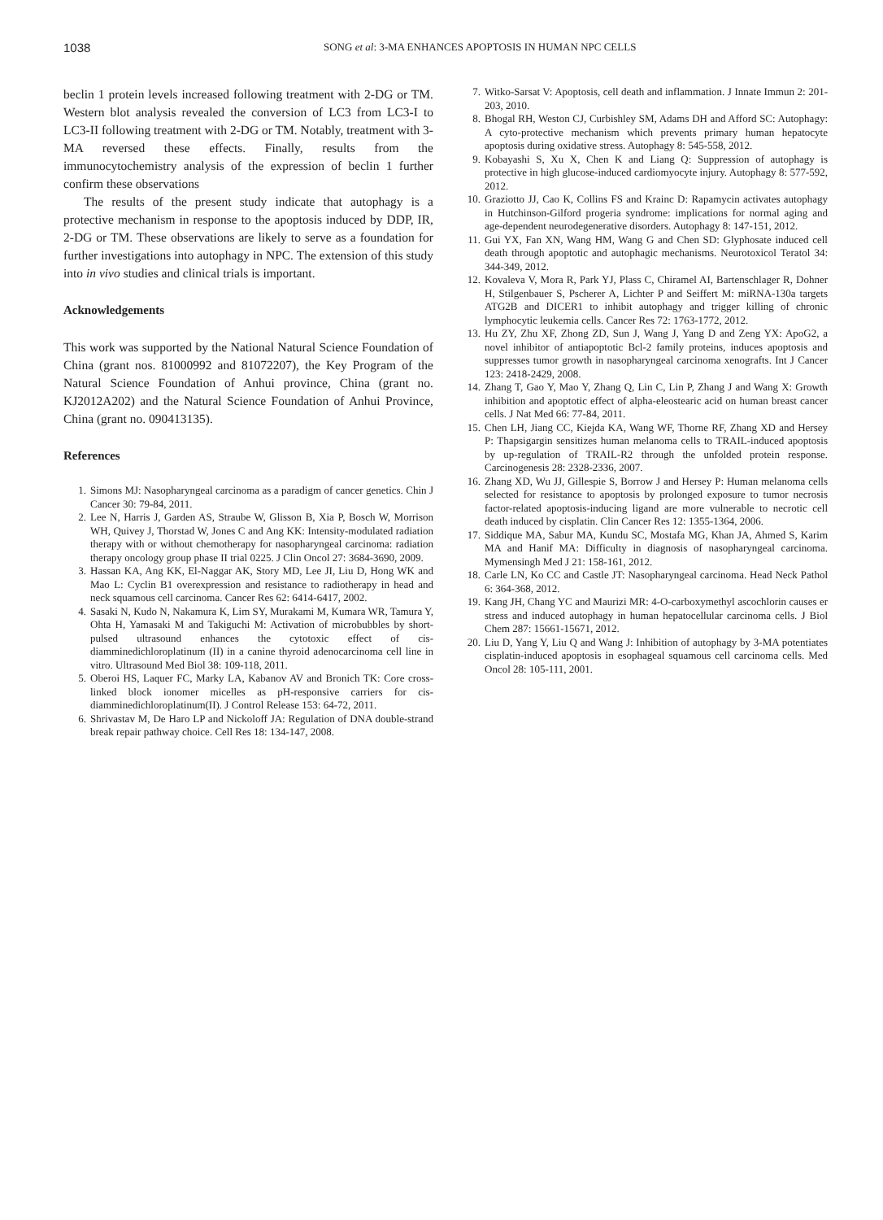1038
SONG et al: 3-MA ENHANCES APOPTOSIS IN HUMAN NPC CELLS
beclin 1 protein levels increased following treatment with 2-DG or TM. Western blot analysis revealed the conversion of LC3 from LC3-I to LC3-II following treatment with 2-DG or TM. Notably, treatment with 3-MA reversed these effects. Finally, results from the immunocytochemistry analysis of the expression of beclin 1 further confirm these observations
The results of the present study indicate that autophagy is a protective mechanism in response to the apoptosis induced by DDP, IR, 2-DG or TM. These observations are likely to serve as a foundation for further investigations into autophagy in NPC. The extension of this study into in vivo studies and clinical trials is important.
Acknowledgements
This work was supported by the National Natural Science Foundation of China (grant nos. 81000992 and 81072207), the Key Program of the Natural Science Foundation of Anhui province, China (grant no. KJ2012A202) and the Natural Science Foundation of Anhui Province, China (grant no. 090413135).
References
1. Simons MJ: Nasopharyngeal carcinoma as a paradigm of cancer genetics. Chin J Cancer 30: 79-84, 2011.
2. Lee N, Harris J, Garden AS, Straube W, Glisson B, Xia P, Bosch W, Morrison WH, Quivey J, Thorstad W, Jones C and Ang KK: Intensity-modulated radiation therapy with or without chemotherapy for nasopharyngeal carcinoma: radiation therapy oncology group phase II trial 0225. J Clin Oncol 27: 3684-3690, 2009.
3. Hassan KA, Ang KK, El-Naggar AK, Story MD, Lee JI, Liu D, Hong WK and Mao L: Cyclin B1 overexpression and resistance to radiotherapy in head and neck squamous cell carcinoma. Cancer Res 62: 6414-6417, 2002.
4. Sasaki N, Kudo N, Nakamura K, Lim SY, Murakami M, Kumara WR, Tamura Y, Ohta H, Yamasaki M and Takiguchi M: Activation of microbubbles by short-pulsed ultrasound enhances the cytotoxic effect of cis-diamminedichloroplatinum (II) in a canine thyroid adenocarcinoma cell line in vitro. Ultrasound Med Biol 38: 109-118, 2011.
5. Oberoi HS, Laquer FC, Marky LA, Kabanov AV and Bronich TK: Core cross-linked block ionomer micelles as pH-responsive carriers for cis-diamminedichloroplatinum(II). J Control Release 153: 64-72, 2011.
6. Shrivastav M, De Haro LP and Nickoloff JA: Regulation of DNA double-strand break repair pathway choice. Cell Res 18: 134-147, 2008.
7. Witko-Sarsat V: Apoptosis, cell death and inflammation. J Innate Immun 2: 201-203, 2010.
8. Bhogal RH, Weston CJ, Curbishley SM, Adams DH and Afford SC: Autophagy: A cyto-protective mechanism which prevents primary human hepatocyte apoptosis during oxidative stress. Autophagy 8: 545-558, 2012.
9. Kobayashi S, Xu X, Chen K and Liang Q: Suppression of autophagy is protective in high glucose-induced cardiomyocyte injury. Autophagy 8: 577-592, 2012.
10. Graziotto JJ, Cao K, Collins FS and Krainc D: Rapamycin activates autophagy in Hutchinson-Gilford progeria syndrome: implications for normal aging and age-dependent neurodegenerative disorders. Autophagy 8: 147-151, 2012.
11. Gui YX, Fan XN, Wang HM, Wang G and Chen SD: Glyphosate induced cell death through apoptotic and autophagic mechanisms. Neurotoxicol Teratol 34: 344-349, 2012.
12. Kovaleva V, Mora R, Park YJ, Plass C, Chiramel AI, Bartenschlager R, Dohner H, Stilgenbauer S, Pscherer A, Lichter P and Seiffert M: miRNA-130a targets ATG2B and DICER1 to inhibit autophagy and trigger killing of chronic lymphocytic leukemia cells. Cancer Res 72: 1763-1772, 2012.
13. Hu ZY, Zhu XF, Zhong ZD, Sun J, Wang J, Yang D and Zeng YX: ApoG2, a novel inhibitor of antiapoptotic Bcl-2 family proteins, induces apoptosis and suppresses tumor growth in nasopharyngeal carcinoma xenografts. Int J Cancer 123: 2418-2429, 2008.
14. Zhang T, Gao Y, Mao Y, Zhang Q, Lin C, Lin P, Zhang J and Wang X: Growth inhibition and apoptotic effect of alpha-eleostearic acid on human breast cancer cells. J Nat Med 66: 77-84, 2011.
15. Chen LH, Jiang CC, Kiejda KA, Wang WF, Thorne RF, Zhang XD and Hersey P: Thapsigargin sensitizes human melanoma cells to TRAIL-induced apoptosis by up-regulation of TRAIL-R2 through the unfolded protein response. Carcinogenesis 28: 2328-2336, 2007.
16. Zhang XD, Wu JJ, Gillespie S, Borrow J and Hersey P: Human melanoma cells selected for resistance to apoptosis by prolonged exposure to tumor necrosis factor-related apoptosis-inducing ligand are more vulnerable to necrotic cell death induced by cisplatin. Clin Cancer Res 12: 1355-1364, 2006.
17. Siddique MA, Sabur MA, Kundu SC, Mostafa MG, Khan JA, Ahmed S, Karim MA and Hanif MA: Difficulty in diagnosis of nasopharyngeal carcinoma. Mymensingh Med J 21: 158-161, 2012.
18. Carle LN, Ko CC and Castle JT: Nasopharyngeal carcinoma. Head Neck Pathol 6: 364-368, 2012.
19. Kang JH, Chang YC and Maurizi MR: 4-O-carboxymethyl ascochlorin causes er stress and induced autophagy in human hepatocellular carcinoma cells. J Biol Chem 287: 15661-15671, 2012.
20. Liu D, Yang Y, Liu Q and Wang J: Inhibition of autophagy by 3-MA potentiates cisplatin-induced apoptosis in esophageal squamous cell carcinoma cells. Med Oncol 28: 105-111, 2001.